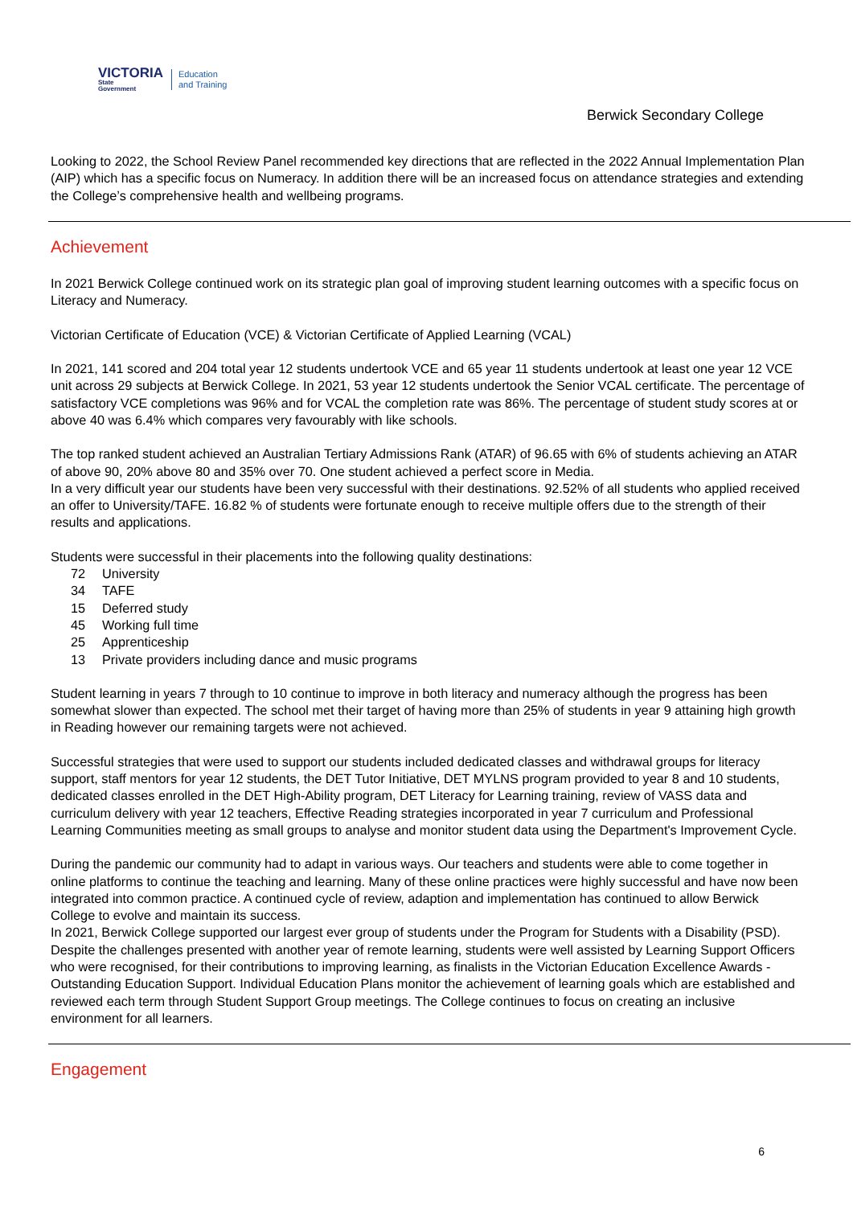VICTORIA
State
Government
Education
and Training
Berwick Secondary College
Looking to 2022, the School Review Panel recommended key directions that are reflected in the 2022 Annual Implementation Plan (AIP) which has a specific focus on Numeracy. In addition there will be an increased focus on attendance strategies and extending the College’s comprehensive health and wellbeing programs.
Achievement
In 2021 Berwick College continued work on its strategic plan goal of improving student learning outcomes with a specific focus on Literacy and Numeracy.
Victorian Certificate of Education (VCE) & Victorian Certificate of Applied Learning (VCAL)
In 2021, 141 scored and 204 total year 12 students undertook VCE and 65 year 11 students undertook at least one year 12 VCE unit across 29 subjects at Berwick College. In 2021, 53 year 12 students undertook the Senior VCAL certificate. The percentage of satisfactory VCE completions was 96% and for VCAL the completion rate was 86%. The percentage of student study scores at or above 40 was 6.4% which compares very favourably with like schools.
The top ranked student achieved an Australian Tertiary Admissions Rank (ATAR) of 96.65 with 6% of students achieving an ATAR of above 90, 20% above 80 and 35% over 70. One student achieved a perfect score in Media.
In a very difficult year our students have been very successful with their destinations. 92.52% of all students who applied received an offer to University/TAFE. 16.82 % of students were fortunate enough to receive multiple offers due to the strength of their results and applications.
Students were successful in their placements into the following quality destinations:
72 University
34 TAFE
15 Deferred study
45 Working full time
25 Apprenticeship
13 Private providers including dance and music programs
Student learning in years 7 through to 10 continue to improve in both literacy and numeracy although the progress has been somewhat slower than expected. The school met their target of having more than 25% of students in year 9 attaining high growth in Reading however our remaining targets were not achieved.
Successful strategies that were used to support our students included dedicated classes and withdrawal groups for literacy support, staff mentors for year 12 students, the DET Tutor Initiative, DET MYLNS program provided to year 8 and 10 students, dedicated classes enrolled in the DET High-Ability program, DET Literacy for Learning training, review of VASS data and curriculum delivery with year 12 teachers, Effective Reading strategies incorporated in year 7 curriculum and Professional Learning Communities meeting as small groups to analyse and monitor student data using the Department's Improvement Cycle.
During the pandemic our community had to adapt in various ways. Our teachers and students were able to come together in online platforms to continue the teaching and learning. Many of these online practices were highly successful and have now been integrated into common practice. A continued cycle of review, adaption and implementation has continued to allow Berwick College to evolve and maintain its success.
In 2021, Berwick College supported our largest ever group of students under the Program for Students with a Disability (PSD). Despite the challenges presented with another year of remote learning, students were well assisted by Learning Support Officers who were recognised, for their contributions to improving learning, as finalists in the Victorian Education Excellence Awards - Outstanding Education Support. Individual Education Plans monitor the achievement of learning goals which are established and reviewed each term through Student Support Group meetings. The College continues to focus on creating an inclusive environment for all learners.
Engagement
6